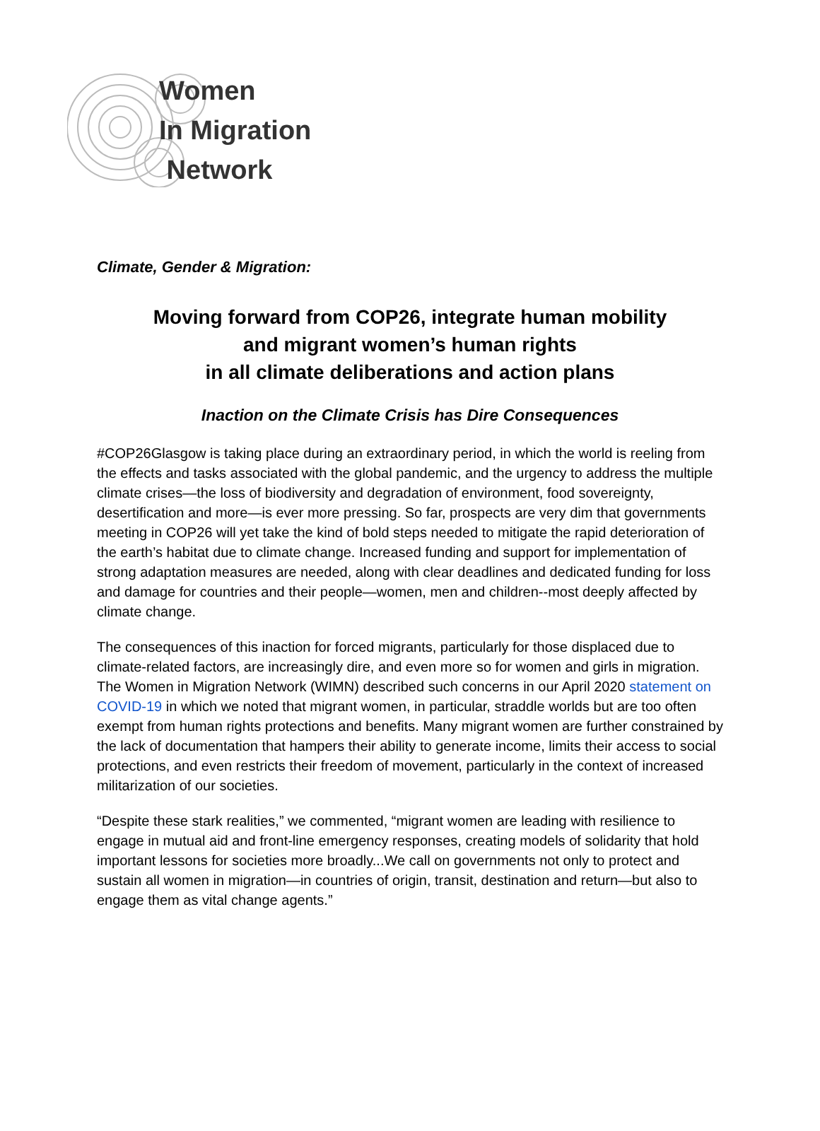Women
In Migration
Network
Climate, Gender & Migration:
Moving forward from COP26, integrate human mobility
and migrant women’s human rights
in all climate deliberations and action plans
Inaction on the Climate Crisis has Dire Consequences
#COP26Glasgow is taking place during an extraordinary period, in which the world is reeling from the effects and tasks associated with the global pandemic, and the urgency to address the multiple climate crises—the loss of biodiversity and degradation of environment, food sovereignty, desertification and more—is ever more pressing. So far, prospects are very dim that governments meeting in COP26 will yet take the kind of bold steps needed to mitigate the rapid deterioration of the earth’s habitat due to climate change. Increased funding and support for implementation of strong adaptation measures are needed, along with clear deadlines and dedicated funding for loss and damage for countries and their people—women, men and children--most deeply affected by climate change.
The consequences of this inaction for forced migrants, particularly for those displaced due to climate-related factors, are increasingly dire, and even more so for women and girls in migration. The Women in Migration Network (WIMN) described such concerns in our April 2020 statement on COVID-19 in which we noted that migrant women, in particular, straddle worlds but are too often exempt from human rights protections and benefits. Many migrant women are further constrained by the lack of documentation that hampers their ability to generate income, limits their access to social protections, and even restricts their freedom of movement, particularly in the context of increased militarization of our societies.
“Despite these stark realities,” we commented, “migrant women are leading with resilience to engage in mutual aid and front-line emergency responses, creating models of solidarity that hold important lessons for societies more broadly...We call on governments not only to protect and sustain all women in migration—in countries of origin, transit, destination and return—but also to engage them as vital change agents.”